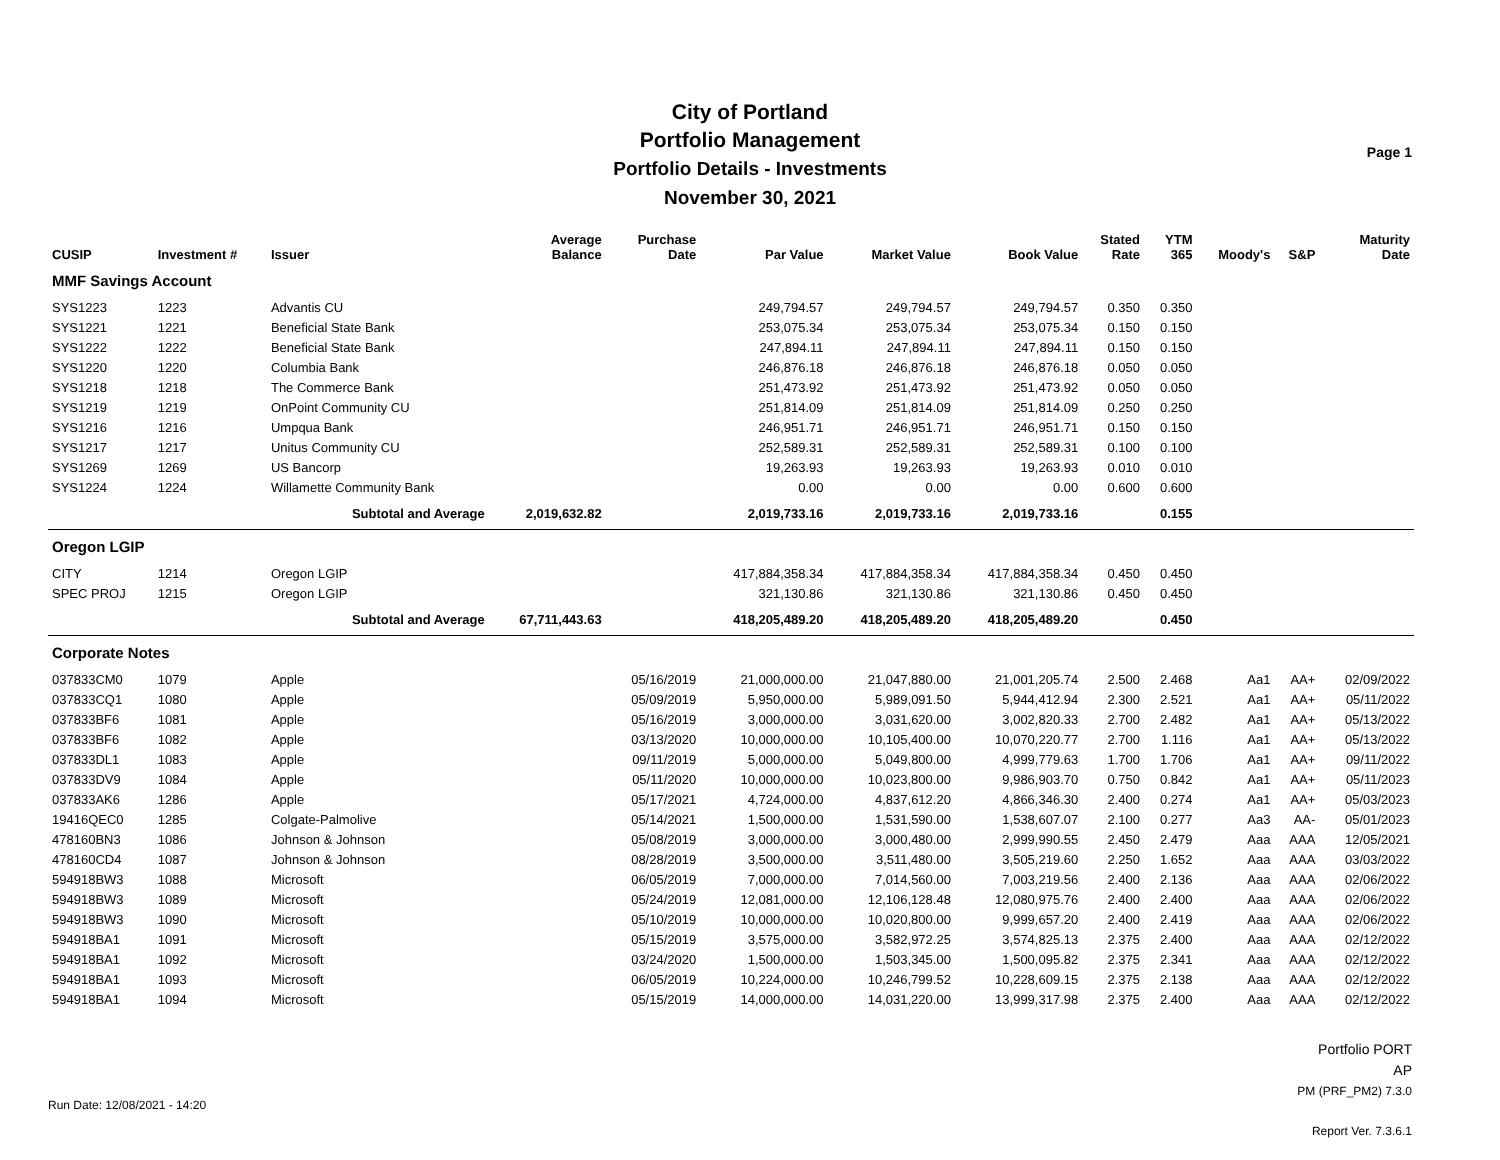City of Portland
Portfolio Management
Portfolio Details - Investments
November 30, 2021
Page 1
| CUSIP | Investment # | Issuer | Average Balance | Purchase Date | Par Value | Market Value | Book Value | Stated Rate | YTM 365 | Moody's | S&P | Maturity Date |
| --- | --- | --- | --- | --- | --- | --- | --- | --- | --- | --- | --- | --- |
| MMF Savings Account | | | | | | | | | | | | |
| SYS1223 | 1223 | Advantis CU | | | 249,794.57 | 249,794.57 | 249,794.57 | 0.350 | 0.350 | | | |
| SYS1221 | 1221 | Beneficial State Bank | | | 253,075.34 | 253,075.34 | 253,075.34 | 0.150 | 0.150 | | | |
| SYS1222 | 1222 | Beneficial State Bank | | | 247,894.11 | 247,894.11 | 247,894.11 | 0.150 | 0.150 | | | |
| SYS1220 | 1220 | Columbia Bank | | | 246,876.18 | 246,876.18 | 246,876.18 | 0.050 | 0.050 | | | |
| SYS1218 | 1218 | The Commerce Bank | | | 251,473.92 | 251,473.92 | 251,473.92 | 0.050 | 0.050 | | | |
| SYS1219 | 1219 | OnPoint Community CU | | | 251,814.09 | 251,814.09 | 251,814.09 | 0.250 | 0.250 | | | |
| SYS1216 | 1216 | Umpqua Bank | | | 246,951.71 | 246,951.71 | 246,951.71 | 0.150 | 0.150 | | | |
| SYS1217 | 1217 | Unitus Community CU | | | 252,589.31 | 252,589.31 | 252,589.31 | 0.100 | 0.100 | | | |
| SYS1269 | 1269 | US Bancorp | | | 19,263.93 | 19,263.93 | 19,263.93 | 0.010 | 0.010 | | | |
| SYS1224 | 1224 | Willamette Community Bank | | | 0.00 | 0.00 | 0.00 | 0.600 | 0.600 | | | |
| | | Subtotal and Average | 2,019,632.82 | | 2,019,733.16 | 2,019,733.16 | 2,019,733.16 | | 0.155 | | | |
| Oregon LGIP | | | | | | | | | | | | |
| CITY | 1214 | Oregon LGIP | | | 417,884,358.34 | 417,884,358.34 | 417,884,358.34 | 0.450 | 0.450 | | | |
| SPEC PROJ | 1215 | Oregon LGIP | | | 321,130.86 | 321,130.86 | 321,130.86 | 0.450 | 0.450 | | | |
| | | Subtotal and Average | 67,711,443.63 | | 418,205,489.20 | 418,205,489.20 | 418,205,489.20 | | 0.450 | | | |
| Corporate Notes | | | | | | | | | | | | |
| 037833CM0 | 1079 | Apple | | 05/16/2019 | 21,000,000.00 | 21,047,880.00 | 21,001,205.74 | 2.500 | 2.468 | Aa1 | AA+ | 02/09/2022 |
| 037833CQ1 | 1080 | Apple | | 05/09/2019 | 5,950,000.00 | 5,989,091.50 | 5,944,412.94 | 2.300 | 2.521 | Aa1 | AA+ | 05/11/2022 |
| 037833BF6 | 1081 | Apple | | 05/16/2019 | 3,000,000.00 | 3,031,620.00 | 3,002,820.33 | 2.700 | 2.482 | Aa1 | AA+ | 05/13/2022 |
| 037833BF6 | 1082 | Apple | | 03/13/2020 | 10,000,000.00 | 10,105,400.00 | 10,070,220.77 | 2.700 | 1.116 | Aa1 | AA+ | 05/13/2022 |
| 037833DL1 | 1083 | Apple | | 09/11/2019 | 5,000,000.00 | 5,049,800.00 | 4,999,779.63 | 1.700 | 1.706 | Aa1 | AA+ | 09/11/2022 |
| 037833DV9 | 1084 | Apple | | 05/11/2020 | 10,000,000.00 | 10,023,800.00 | 9,986,903.70 | 0.750 | 0.842 | Aa1 | AA+ | 05/11/2023 |
| 037833AK6 | 1286 | Apple | | 05/17/2021 | 4,724,000.00 | 4,837,612.20 | 4,866,346.30 | 2.400 | 0.274 | Aa1 | AA+ | 05/03/2023 |
| 19416QEC0 | 1285 | Colgate-Palmolive | | 05/14/2021 | 1,500,000.00 | 1,531,590.00 | 1,538,607.07 | 2.100 | 0.277 | Aa3 | AA- | 05/01/2023 |
| 478160BN3 | 1086 | Johnson & Johnson | | 05/08/2019 | 3,000,000.00 | 3,000,480.00 | 2,999,990.55 | 2.450 | 2.479 | Aaa | AAA | 12/05/2021 |
| 478160CD4 | 1087 | Johnson & Johnson | | 08/28/2019 | 3,500,000.00 | 3,511,480.00 | 3,505,219.60 | 2.250 | 1.652 | Aaa | AAA | 03/03/2022 |
| 594918BW3 | 1088 | Microsoft | | 06/05/2019 | 7,000,000.00 | 7,014,560.00 | 7,003,219.56 | 2.400 | 2.136 | Aaa | AAA | 02/06/2022 |
| 594918BW3 | 1089 | Microsoft | | 05/24/2019 | 12,081,000.00 | 12,106,128.48 | 12,080,975.76 | 2.400 | 2.400 | Aaa | AAA | 02/06/2022 |
| 594918BW3 | 1090 | Microsoft | | 05/10/2019 | 10,000,000.00 | 10,020,800.00 | 9,999,657.20 | 2.400 | 2.419 | Aaa | AAA | 02/06/2022 |
| 594918BA1 | 1091 | Microsoft | | 05/15/2019 | 3,575,000.00 | 3,582,972.25 | 3,574,825.13 | 2.375 | 2.400 | Aaa | AAA | 02/12/2022 |
| 594918BA1 | 1092 | Microsoft | | 03/24/2020 | 1,500,000.00 | 1,503,345.00 | 1,500,095.82 | 2.375 | 2.341 | Aaa | AAA | 02/12/2022 |
| 594918BA1 | 1093 | Microsoft | | 06/05/2019 | 10,224,000.00 | 10,246,799.52 | 10,228,609.15 | 2.375 | 2.138 | Aaa | AAA | 02/12/2022 |
| 594918BA1 | 1094 | Microsoft | | 05/15/2019 | 14,000,000.00 | 14,031,220.00 | 13,999,317.98 | 2.375 | 2.400 | Aaa | AAA | 02/12/2022 |
Run Date: 12/08/2021 - 14:20
Portfolio PORT
AP
PM (PRF_PM2) 7.3.0
Report Ver. 7.3.6.1